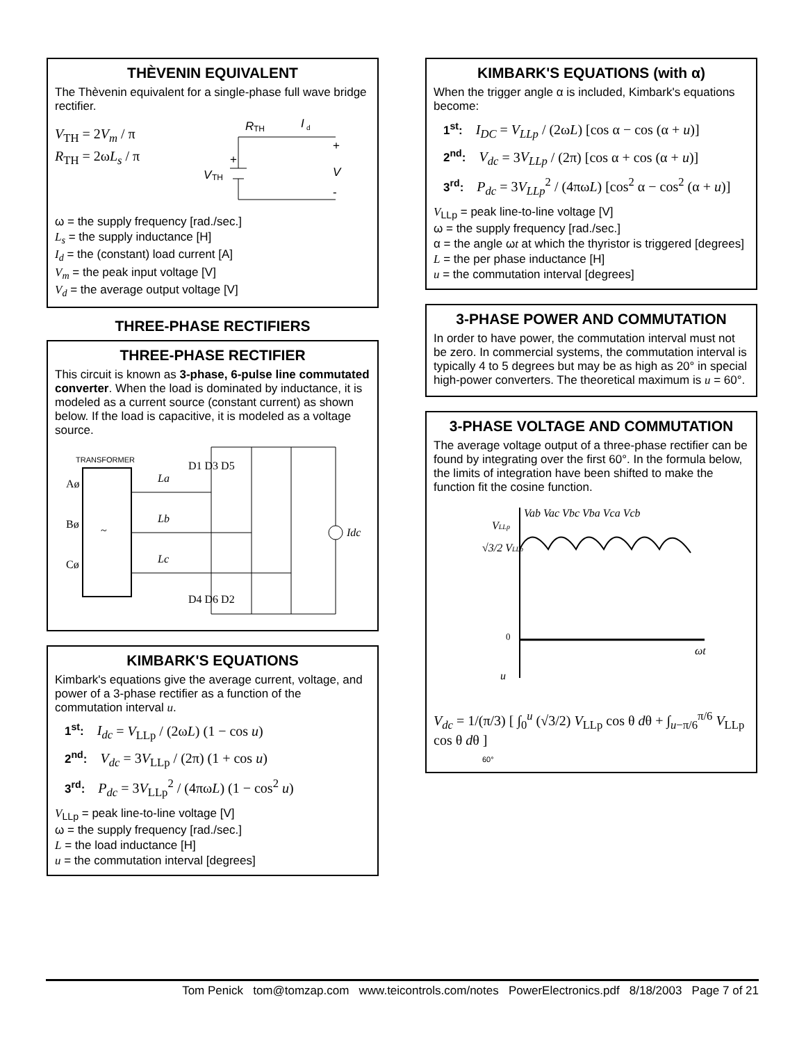THÈVENIN EQUIVALENT
The Thèvenin equivalent for a single-phase full wave bridge rectifier.
V<sub>TH</sub> = 2V<sub>m</sub> / π
R<sub>TH</sub> = 2ωL<sub>s</sub> / π
R
TH
I
d
V
TH
+
+
V
-
ω = the supply frequency [rad./sec.]
L<sub>s</sub> = the supply inductance [H]
I<sub>d</sub> = the (constant) load current [A]
V<sub>m</sub> = the peak input voltage [V]
V<sub>d</sub> = the average output voltage [V]
THREE-PHASE RECTIFIERS
THREE-PHASE RECTIFIER
This circuit is known as 3-phase, 6-pulse line commutated converter. When the load is dominated by inductance, it is modeled as a current source (constant current) as shown below. If the load is capacitive, it is modeled as a voltage source.
TRANSFORMER
~
Aø
Bø
Cø
La
Lb
Lc
D1 D3 D5
D4 D6 D2
Idc
KIMBARK'S EQUATIONS
Kimbark's equations give the average current, voltage, and power of a 3-phase rectifier as a function of the commutation interval u.
1<sup>st</sup>: I<sub>dc</sub> = V<sub>LLp</sub> / (2ωL) (1 − cos u)
2<sup>nd</sup>: V<sub>dc</sub> = 3V<sub>LLp</sub> / (2π) (1 + cos u)
3<sup>rd</sup>: P<sub>dc</sub> = 3V<sub>LLp</sub><sup>2</sup> / (4πωL) (1 − cos<sup>2</sup> u)
V<sub>LLp</sub> = peak line-to-line voltage [V]
ω = the supply frequency [rad./sec.]
L = the load inductance [H]
u = the commutation interval [degrees]
KIMBARK'S EQUATIONS (with α)
When the trigger angle α is included, Kimbark's equations become:
1<sup>st</sup>: I<sub>DC</sub> = V<sub>LLp</sub> / (2ωL) [cos α − cos (α + u)]
2<sup>nd</sup>: V<sub>dc</sub> = 3V<sub>LLp</sub> / (2π) [cos α + cos (α + u)]
3<sup>rd</sup>: P<sub>dc</sub> = 3V<sub>LLp</sub><sup>2</sup> / (4πωL) [cos<sup>2</sup> α − cos<sup>2</sup> (α + u)]
V<sub>LLp</sub> = peak line-to-line voltage [V]
ω = the supply frequency [rad./sec.]
α = the angle ωt at which the thyristor is triggered [degrees]
L = the per phase inductance [H]
u = the commutation interval [degrees]
3-PHASE POWER AND COMMUTATION
In order to have power, the commutation interval must not be zero. In commercial systems, the commutation interval is typically 4 to 5 degrees but may be as high as 20° in special high-power converters. The theoretical maximum is u = 60°.
3-PHASE VOLTAGE AND COMMUTATION
The average voltage output of a three-phase rectifier can be found by integrating over the first 60°. In the formula below, the limits of integration have been shifted to make the function fit the cosine function.
Vab Vac Vbc Vba Vca Vcb
VLLp
√3/2 VLLp
0
ωt
u
V<sub>dc</sub> = 1/(π/3) [ ∫<sub>0</sub><sup>u</sup> (√3/2) V<sub>LLp</sub> cos θ dθ + ∫<sub>u−π/6</sub><sup>π/6</sup> V<sub>LLp</sub> cos θ dθ ]
60°
Tom Penick tom@tomzap.com www.teicontrols.com/notes PowerElectronics.pdf 8/18/2003 Page 7 of 21